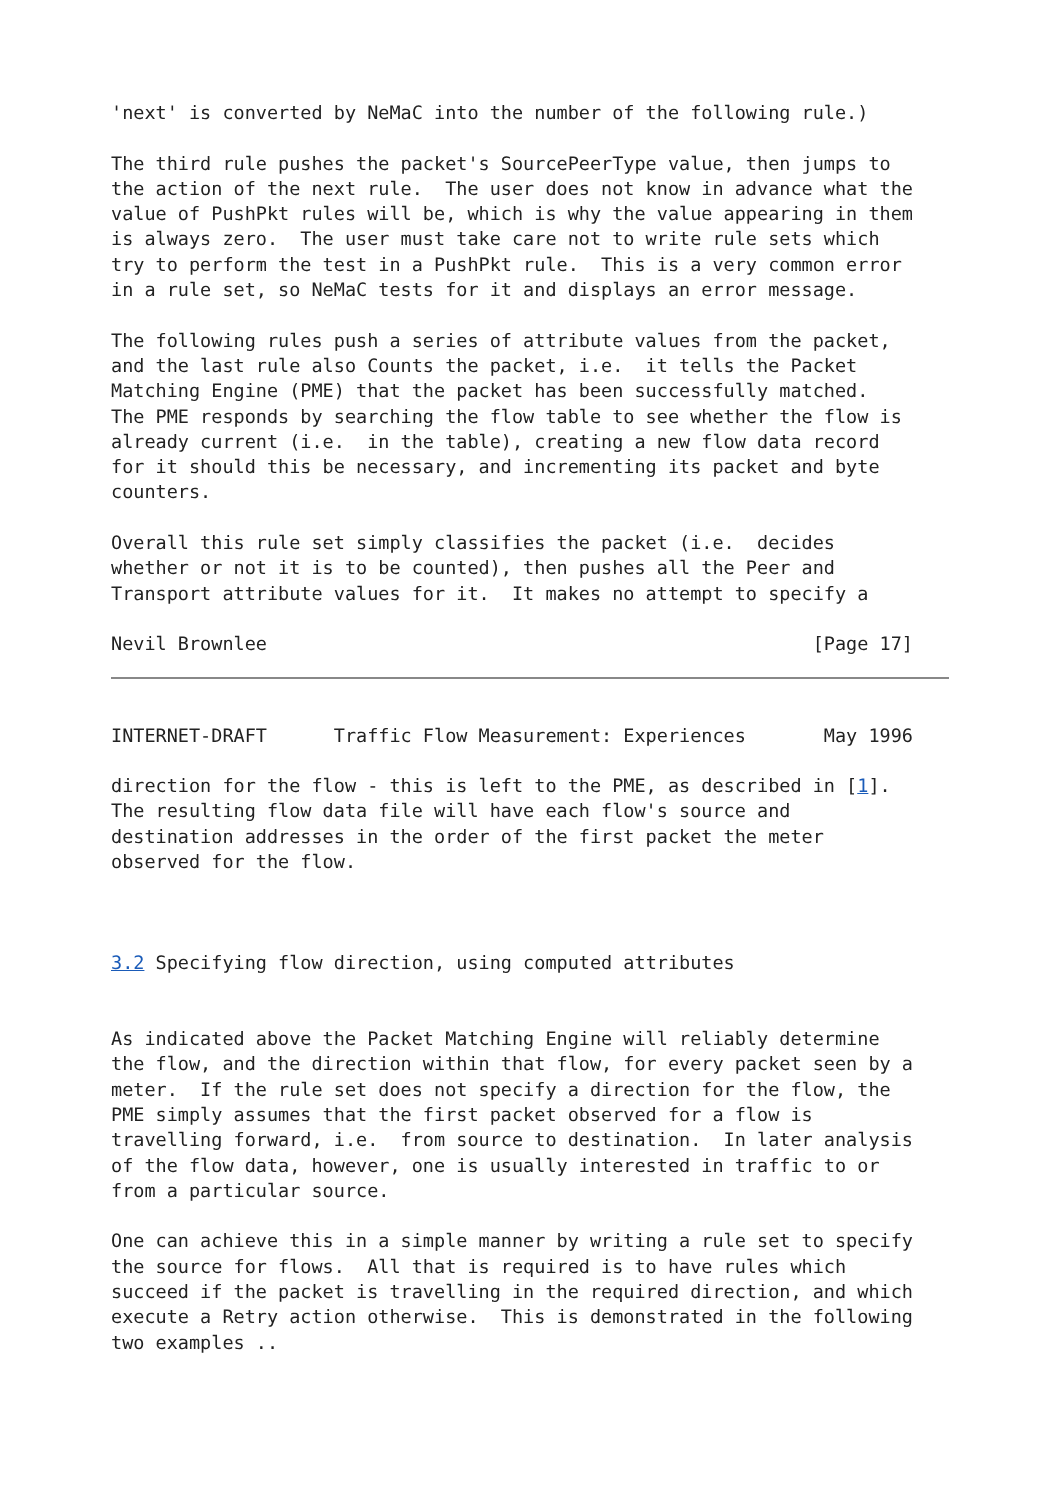'next' is converted by NeMaC into the number of the following rule.)

The third rule pushes the packet's SourcePeerType value, then jumps to
the action of the next rule.  The user does not know in advance what the
value of PushPkt rules will be, which is why the value appearing in them
is always zero.  The user must take care not to write rule sets which
try to perform the test in a PushPkt rule.  This is a very common error
in a rule set, so NeMaC tests for it and displays an error message.

The following rules push a series of attribute values from the packet,
and the last rule also Counts the packet, i.e.  it tells the Packet
Matching Engine (PME) that the packet has been successfully matched.
The PME responds by searching the flow table to see whether the flow is
already current (i.e.  in the table), creating a new flow data record
for it should this be necessary, and incrementing its packet and byte
counters.

Overall this rule set simply classifies the packet (i.e.  decides
whether or not it is to be counted), then pushes all the Peer and
Transport attribute values for it.  It makes no attempt to specify a

Nevil Brownlee                                                 [Page 17]
INTERNET-DRAFT      Traffic Flow Measurement: Experiences       May 1996

direction for the flow - this is left to the PME, as described in [1].
The resulting flow data file will have each flow's source and
destination addresses in the order of the first packet the meter
observed for the flow.



3.2 Specifying flow direction, using computed attributes


As indicated above the Packet Matching Engine will reliably determine
the flow, and the direction within that flow, for every packet seen by a
meter.  If the rule set does not specify a direction for the flow, the
PME simply assumes that the first packet observed for a flow is
travelling forward, i.e.  from source to destination.  In later analysis
of the flow data, however, one is usually interested in traffic to or
from a particular source.

One can achieve this in a simple manner by writing a rule set to specify
the source for flows.  All that is required is to have rules which
succeed if the packet is travelling in the required direction, and which
execute a Retry action otherwise.  This is demonstrated in the following
two examples ..